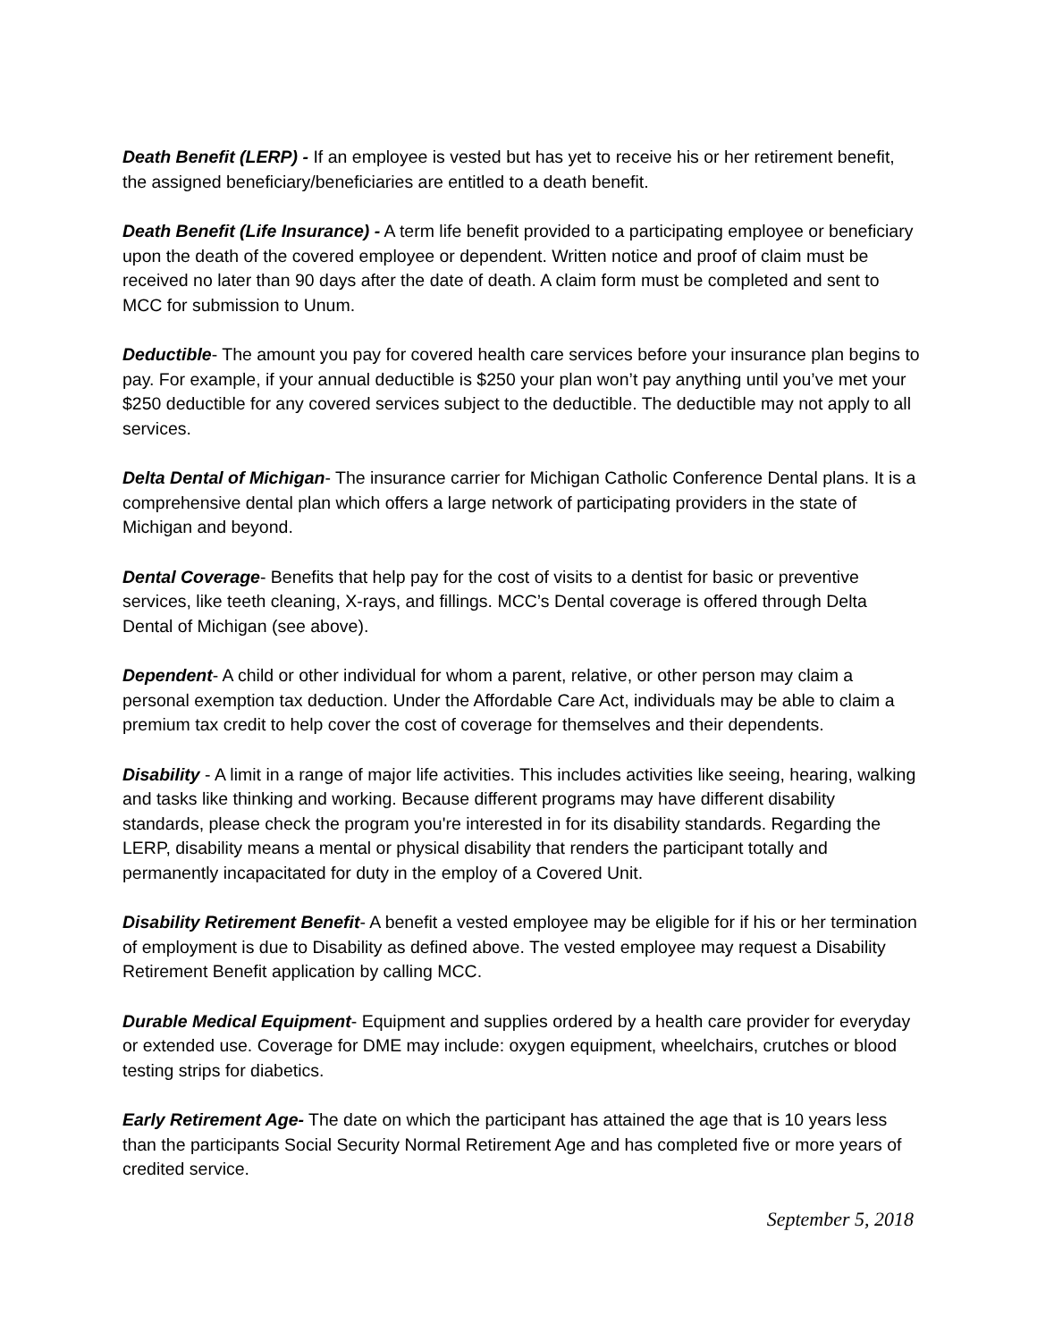Death Benefit (LERP) - If an employee is vested but has yet to receive his or her retirement benefit, the assigned beneficiary/beneficiaries are entitled to a death benefit.
Death Benefit (Life Insurance) - A term life benefit provided to a participating employee or beneficiary upon the death of the covered employee or dependent. Written notice and proof of claim must be received no later than 90 days after the date of death. A claim form must be completed and sent to MCC for submission to Unum.
Deductible- The amount you pay for covered health care services before your insurance plan begins to pay. For example, if your annual deductible is $250 your plan won’t pay anything until you’ve met your $250 deductible for any covered services subject to the deductible. The deductible may not apply to all services.
Delta Dental of Michigan- The insurance carrier for Michigan Catholic Conference Dental plans. It is a comprehensive dental plan which offers a large network of participating providers in the state of Michigan and beyond.
Dental Coverage- Benefits that help pay for the cost of visits to a dentist for basic or preventive services, like teeth cleaning, X-rays, and fillings. MCC’s Dental coverage is offered through Delta Dental of Michigan (see above).
Dependent- A child or other individual for whom a parent, relative, or other person may claim a personal exemption tax deduction. Under the Affordable Care Act, individuals may be able to claim a premium tax credit to help cover the cost of coverage for themselves and their dependents.
Disability - A limit in a range of major life activities. This includes activities like seeing, hearing, walking and tasks like thinking and working. Because different programs may have different disability standards, please check the program you're interested in for its disability standards. Regarding the LERP, disability means a mental or physical disability that renders the participant totally and permanently incapacitated for duty in the employ of a Covered Unit.
Disability Retirement Benefit- A benefit a vested employee may be eligible for if his or her termination of employment is due to Disability as defined above. The vested employee may request a Disability Retirement Benefit application by calling MCC.
Durable Medical Equipment- Equipment and supplies ordered by a health care provider for everyday or extended use. Coverage for DME may include: oxygen equipment, wheelchairs, crutches or blood testing strips for diabetics.
Early Retirement Age- The date on which the participant has attained the age that is 10 years less than the participants Social Security Normal Retirement Age and has completed five or more years of credited service.
September 5, 2018